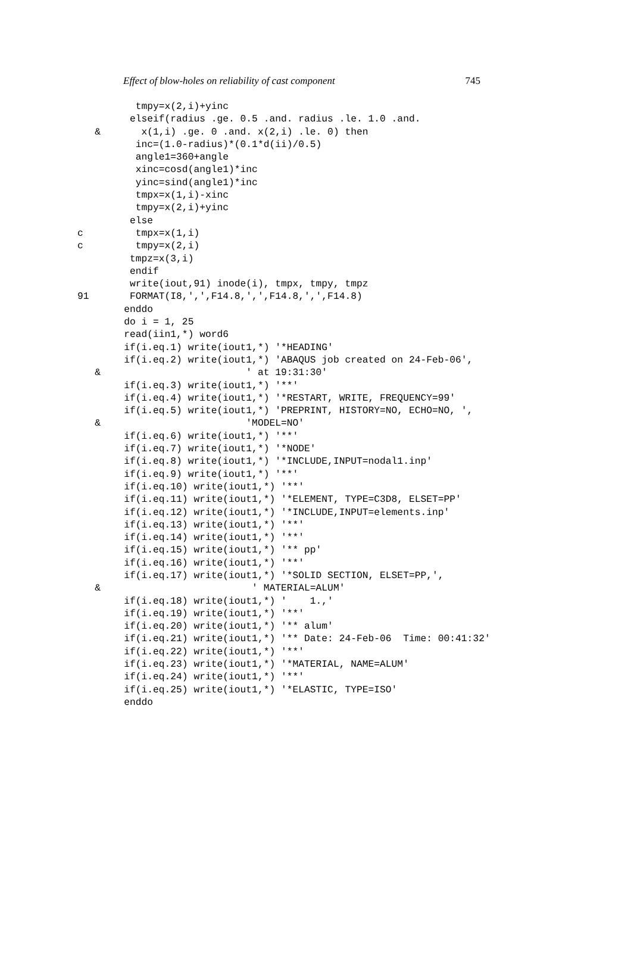Effect of blow-holes on reliability of cast component 745
          tmpy=x(2,i)+yinc
         elseif(radius .ge. 0.5 .and. radius .le. 1.0 .and.
   &       x(1,i) .ge. 0 .and. x(2,i) .le. 0) then
          inc=(1.0-radius)*(0.1*d(ii)/0.5)
          angle1=360+angle
          xinc=cosd(angle1)*inc
          yinc=sind(angle1)*inc
          tmpx=x(1,i)-xinc
          tmpy=x(2,i)+yinc
         else
c         tmpx=x(1,i)
c         tmpy=x(2,i)
         tmpz=x(3,i)
         endif
         write(iout,91) inode(i), tmpx, tmpy, tmpz
91       FORMAT(I8,',',F14.8,',',F14.8,',',F14.8)
        enddo
        do i = 1, 25
        read(iin1,*) word6
        if(i.eq.1) write(iout1,*) '*HEADING'
        if(i.eq.2) write(iout1,*) 'ABAQUS job created on 24-Feb-06',
   &                         ' at 19:31:30'
        if(i.eq.3) write(iout1,*) '**'
        if(i.eq.4) write(iout1,*) '*RESTART, WRITE, FREQUENCY=99'
        if(i.eq.5) write(iout1,*) 'PREPRINT, HISTORY=NO, ECHO=NO, ',
   &                         'MODEL=NO'
        if(i.eq.6) write(iout1,*) '**'
        if(i.eq.7) write(iout1,*) '*NODE'
        if(i.eq.8) write(iout1,*) '*INCLUDE,INPUT=nodal1.inp'
        if(i.eq.9) write(iout1,*) '**'
        if(i.eq.10) write(iout1,*) '**'
        if(i.eq.11) write(iout1,*) '*ELEMENT, TYPE=C3D8, ELSET=PP'
        if(i.eq.12) write(iout1,*) '*INCLUDE,INPUT=elements.inp'
        if(i.eq.13) write(iout1,*) '**'
        if(i.eq.14) write(iout1,*) '**'
        if(i.eq.15) write(iout1,*) '** pp'
        if(i.eq.16) write(iout1,*) '**'
        if(i.eq.17) write(iout1,*) '*SOLID SECTION, ELSET=PP,',
   &                          ' MATERIAL=ALUM'
        if(i.eq.18) write(iout1,*) '    1.,'
        if(i.eq.19) write(iout1,*) '**'
        if(i.eq.20) write(iout1,*) '** alum'
        if(i.eq.21) write(iout1,*) '** Date: 24-Feb-06  Time: 00:41:32'
        if(i.eq.22) write(iout1,*) '**'
        if(i.eq.23) write(iout1,*) '*MATERIAL, NAME=ALUM'
        if(i.eq.24) write(iout1,*) '**'
        if(i.eq.25) write(iout1,*) '*ELASTIC, TYPE=ISO'
        enddo